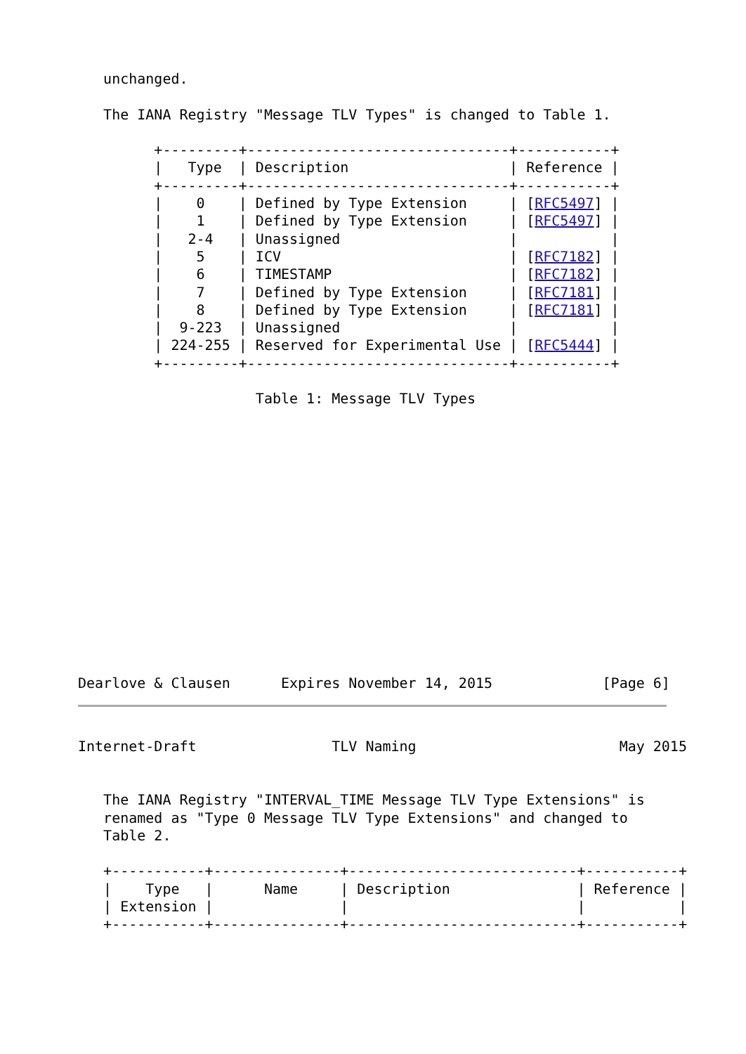unchanged.

   The IANA Registry "Message TLV Types" is changed to Table 1.

         +---------+-------------------------------+-----------+
         |   Type  | Description                   | Reference |
         +---------+-------------------------------+-----------+
         |    0    | Defined by Type Extension     | [RFC5497] |
         |    1    | Defined by Type Extension     | [RFC5497] |
         |   2-4   | Unassigned                    |           |
         |    5    | ICV                           | [RFC7182] |
         |    6    | TIMESTAMP                     | [RFC7182] |
         |    7    | Defined by Type Extension     | [RFC7181] |
         |    8    | Defined by Type Extension     | [RFC7181] |
         |  9-223  | Unassigned                    |           |
         | 224-255 | Reserved for Experimental Use | [RFC5444] |
         +---------+-------------------------------+-----------+

                     Table 1: Message TLV Types















Dearlove & Clausen      Expires November 14, 2015             [Page 6]
Internet-Draft                TLV Naming                        May 2015


   The IANA Registry "INTERVAL_TIME Message TLV Type Extensions" is
   renamed as "Type 0 Message TLV Type Extensions" and changed to
   Table 2.

   +-----------+---------------+---------------------------+-----------+
   |    Type   |      Name     | Description               | Reference |
   | Extension |               |                           |           |
   +-----------+---------------+---------------------------+-----------+